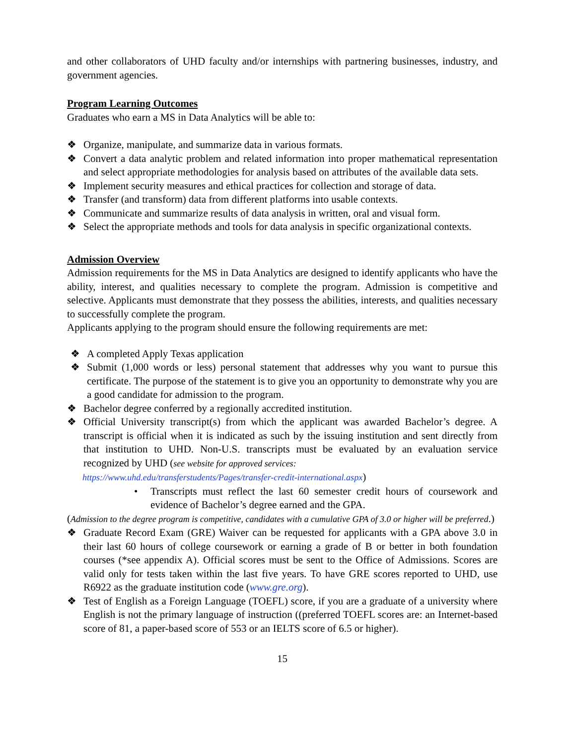and other collaborators of UHD faculty and/or internships with partnering businesses, industry, and government agencies.
Program Learning Outcomes
Graduates who earn a MS in Data Analytics will be able to:
❖ Organize, manipulate, and summarize data in various formats.
❖ Convert a data analytic problem and related information into proper mathematical representation and select appropriate methodologies for analysis based on attributes of the available data sets.
❖ Implement security measures and ethical practices for collection and storage of data.
❖ Transfer (and transform) data from different platforms into usable contexts.
❖ Communicate and summarize results of data analysis in written, oral and visual form.
❖ Select the appropriate methods and tools for data analysis in specific organizational contexts.
Admission Overview
Admission requirements for the MS in Data Analytics are designed to identify applicants who have the ability, interest, and qualities necessary to complete the program. Admission is competitive and selective. Applicants must demonstrate that they possess the abilities, interests, and qualities necessary to successfully complete the program.
Applicants applying to the program should ensure the following requirements are met:
❖ A completed Apply Texas application
❖ Submit (1,000 words or less) personal statement that addresses why you want to pursue this certificate. The purpose of the statement is to give you an opportunity to demonstrate why you are a good candidate for admission to the program.
❖ Bachelor degree conferred by a regionally accredited institution.
❖ Official University transcript(s) from which the applicant was awarded Bachelor’s degree. A transcript is official when it is indicated as such by the issuing institution and sent directly from that institution to UHD. Non-U.S. transcripts must be evaluated by an evaluation service recognized by UHD (see website for approved services:
https://www.uhd.edu/transferstudents/Pages/transfer-credit-international.aspx)
• Transcripts must reflect the last 60 semester credit hours of coursework and evidence of Bachelor’s degree earned and the GPA.
(Admission to the degree program is competitive, candidates with a cumulative GPA of 3.0 or higher will be preferred.)
❖ Graduate Record Exam (GRE) Waiver can be requested for applicants with a GPA above 3.0 in their last 60 hours of college coursework or earning a grade of B or better in both foundation courses (*see appendix A). Official scores must be sent to the Office of Admissions. Scores are valid only for tests taken within the last five years. To have GRE scores reported to UHD, use R6922 as the graduate institution code (www.gre.org).
❖ Test of English as a Foreign Language (TOEFL) score, if you are a graduate of a university where English is not the primary language of instruction ((preferred TOEFL scores are: an Internet-based score of 81, a paper-based score of 553 or an IELTS score of 6.5 or higher).
15